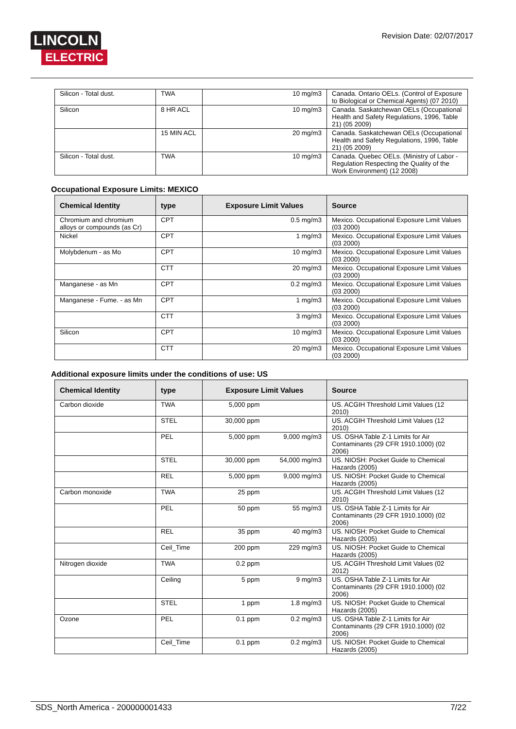LINCOLN
ELECTRIC
Revision Date: 02/07/2017
| Silicon - Total dust. | TWA | 10 mg/m3 | Canada. Ontario OELs. (Control of Exposure to Biological or Chemical Agents) (07 2010) |
| Silicon | 8 HR ACL | 10 mg/m3 | Canada. Saskatchewan OELs (Occupational Health and Safety Regulations, 1996, Table 21) (05 2009) |
| | 15 MIN ACL | 20 mg/m3 | Canada. Saskatchewan OELs (Occupational Health and Safety Regulations, 1996, Table 21) (05 2009) |
| Silicon - Total dust. | TWA | 10 mg/m3 | Canada. Quebec OELs. (Ministry of Labor - Regulation Respecting the Quality of the Work Environment) (12 2008) |
Occupational Exposure Limits: MEXICO
| Chemical Identity | type | Exposure Limit Values | Source |
| --- | --- | --- | --- |
| Chromium and chromium alloys or compounds (as Cr) | CPT | 0.5 mg/m3 | Mexico. Occupational Exposure Limit Values (03 2000) |
| Nickel | CPT | 1 mg/m3 | Mexico. Occupational Exposure Limit Values (03 2000) |
| Molybdenum - as Mo | CPT | 10 mg/m3 | Mexico. Occupational Exposure Limit Values (03 2000) |
| | CTT | 20 mg/m3 | Mexico. Occupational Exposure Limit Values (03 2000) |
| Manganese - as Mn | CPT | 0.2 mg/m3 | Mexico. Occupational Exposure Limit Values (03 2000) |
| Manganese - Fume. - as Mn | CPT | 1 mg/m3 | Mexico. Occupational Exposure Limit Values (03 2000) |
| | CTT | 3 mg/m3 | Mexico. Occupational Exposure Limit Values (03 2000) |
| Silicon | CPT | 10 mg/m3 | Mexico. Occupational Exposure Limit Values (03 2000) |
| | CTT | 20 mg/m3 | Mexico. Occupational Exposure Limit Values (03 2000) |
Additional exposure limits under the conditions of use: US
| Chemical Identity | type | Exposure Limit Values | | Source |
| --- | --- | --- | --- | --- |
| Carbon dioxide | TWA | 5,000 ppm | | US. ACGIH Threshold Limit Values (12 2010) |
| | STEL | 30,000 ppm | | US. ACGIH Threshold Limit Values (12 2010) |
| | PEL | 5,000 ppm | 9,000 mg/m3 | US. OSHA Table Z-1 Limits for Air Contaminants (29 CFR 1910.1000) (02 2006) |
| | STEL | 30,000 ppm | 54,000 mg/m3 | US. NIOSH: Pocket Guide to Chemical Hazards (2005) |
| | REL | 5,000 ppm | 9,000 mg/m3 | US. NIOSH: Pocket Guide to Chemical Hazards (2005) |
| Carbon monoxide | TWA | 25 ppm | | US. ACGIH Threshold Limit Values (12 2010) |
| | PEL | 50 ppm | 55 mg/m3 | US. OSHA Table Z-1 Limits for Air Contaminants (29 CFR 1910.1000) (02 2006) |
| | REL | 35 ppm | 40 mg/m3 | US. NIOSH: Pocket Guide to Chemical Hazards (2005) |
| | Ceil_Time | 200 ppm | 229 mg/m3 | US. NIOSH: Pocket Guide to Chemical Hazards (2005) |
| Nitrogen dioxide | TWA | 0.2 ppm | | US. ACGIH Threshold Limit Values (02 2012) |
| | Ceiling | 5 ppm | 9 mg/m3 | US. OSHA Table Z-1 Limits for Air Contaminants (29 CFR 1910.1000) (02 2006) |
| | STEL | 1 ppm | 1.8 mg/m3 | US. NIOSH: Pocket Guide to Chemical Hazards (2005) |
| Ozone | PEL | 0.1 ppm | 0.2 mg/m3 | US. OSHA Table Z-1 Limits for Air Contaminants (29 CFR 1910.1000) (02 2006) |
| | Ceil_Time | 0.1 ppm | 0.2 mg/m3 | US. NIOSH: Pocket Guide to Chemical Hazards (2005) |
SDS_North America - 200000001433 7/22